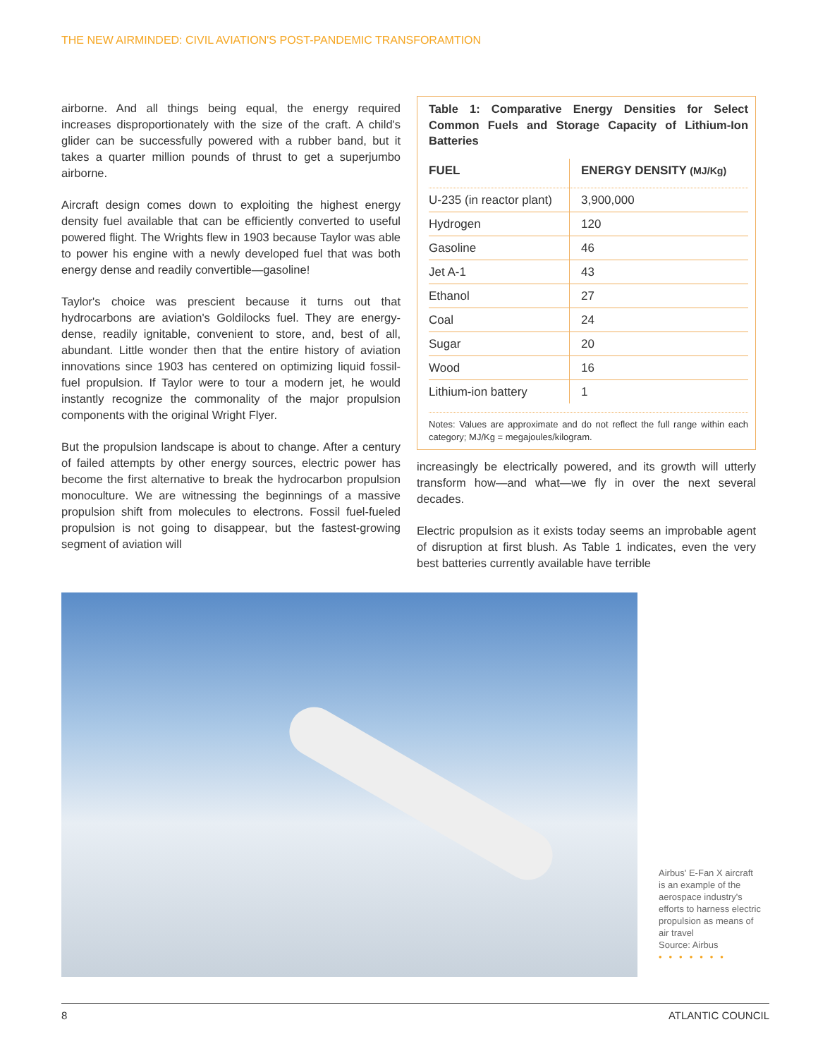THE NEW AIRMINDED: CIVIL AVIATION'S POST-PANDEMIC TRANSFORAMTION
airborne. And all things being equal, the energy required increases disproportionately with the size of the craft. A child's glider can be successfully powered with a rubber band, but it takes a quarter million pounds of thrust to get a superjumbo airborne.
Aircraft design comes down to exploiting the highest energy density fuel available that can be efficiently converted to useful powered flight. The Wrights flew in 1903 because Taylor was able to power his engine with a newly developed fuel that was both energy dense and readily convertible—gasoline!
Taylor's choice was prescient because it turns out that hydrocarbons are aviation's Goldilocks fuel. They are energy-dense, readily ignitable, convenient to store, and, best of all, abundant. Little wonder then that the entire history of aviation innovations since 1903 has centered on optimizing liquid fossil-fuel propulsion. If Taylor were to tour a modern jet, he would instantly recognize the commonality of the major propulsion components with the original Wright Flyer.
But the propulsion landscape is about to change. After a century of failed attempts by other energy sources, electric power has become the first alternative to break the hydrocarbon propulsion monoculture. We are witnessing the beginnings of a massive propulsion shift from molecules to electrons. Fossil fuel-fueled propulsion is not going to disappear, but the fastest-growing segment of aviation will
Table 1: Comparative Energy Densities for Select Common Fuels and Storage Capacity of Lithium-Ion Batteries
| FUEL | ENERGY DENSITY (MJ/Kg) |
| --- | --- |
| U-235 (in reactor plant) | 3,900,000 |
| Hydrogen | 120 |
| Gasoline | 46 |
| Jet A-1 | 43 |
| Ethanol | 27 |
| Coal | 24 |
| Sugar | 20 |
| Wood | 16 |
| Lithium-ion battery | 1 |
Notes: Values are approximate and do not reflect the full range within each category; MJ/Kg = megajoules/kilogram.
increasingly be electrically powered, and its growth will utterly transform how—and what—we fly in over the next several decades.
Electric propulsion as it exists today seems an improbable agent of disruption at first blush. As Table 1 indicates, even the very best batteries currently available have terrible
Airbus' E-Fan X aircraft is an example of the aerospace industry's efforts to harness electric propulsion as means of air travel
Source: Airbus
•••••••
8 ATLANTIC COUNCIL